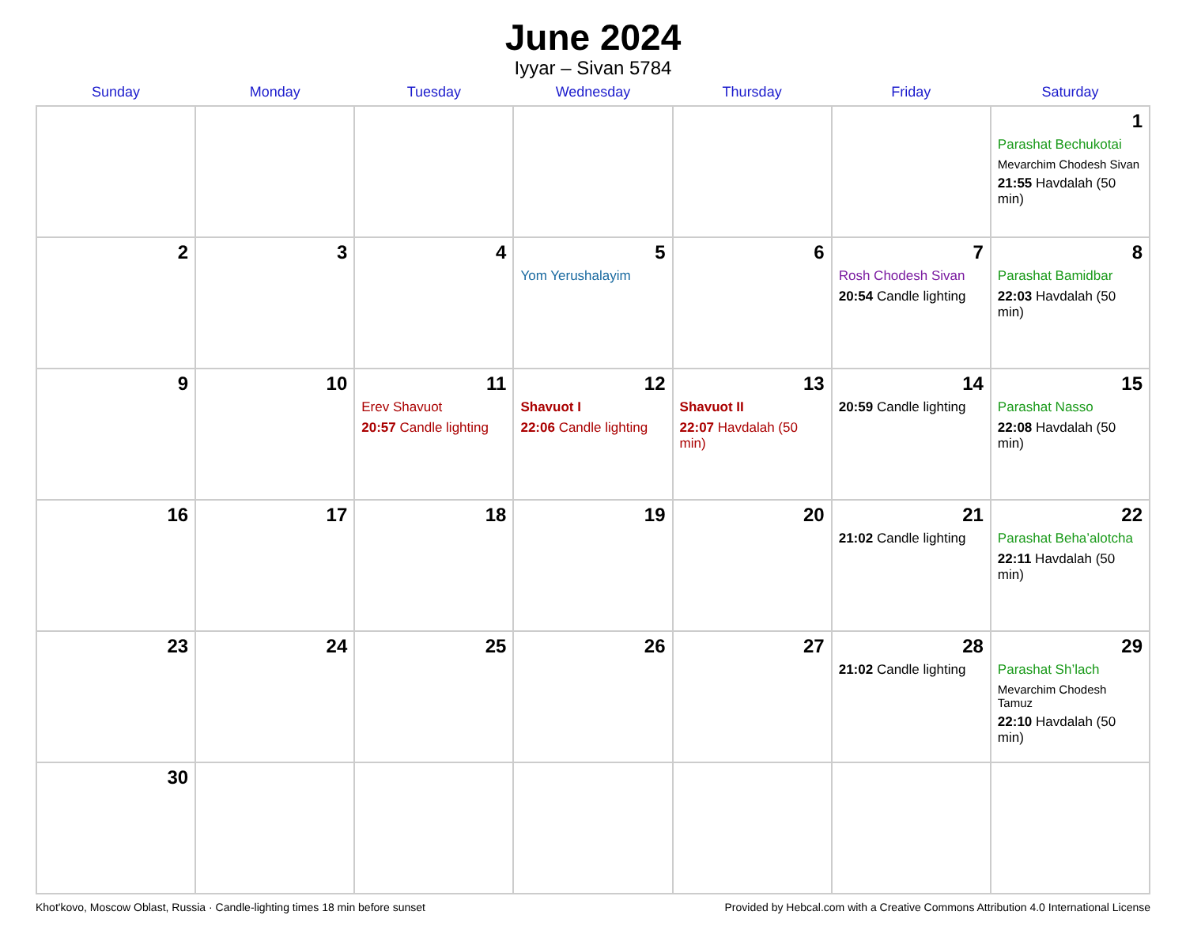June 2024
Iyyar – Sivan 5784
| Sunday | Monday | Tuesday | Wednesday | Thursday | Friday | Saturday |
| --- | --- | --- | --- | --- | --- | --- |
| | | | | | | 1 Parashat Bechukotai Mevarchim Chodesh Sivan 21:55 Havdalah (50 min) |
| 2 | 3 | 4 | 5 Yom Yerushalayim | 6 | 7 Rosh Chodesh Sivan 20:54 Candle lighting | 8 Parashat Bamidbar 22:03 Havdalah (50 min) |
| 9 | 10 | 11 Erev Shavuot 20:57 Candle lighting | 12 Shavuot I 22:06 Candle lighting | 13 Shavuot II 22:07 Havdalah (50 min) | 14 20:59 Candle lighting | 15 Parashat Nasso 22:08 Havdalah (50 min) |
| 16 | 17 | 18 | 19 | 20 | 21 21:02 Candle lighting | 22 Parashat Beha’alotcha 22:11 Havdalah (50 min) |
| 23 | 24 | 25 | 26 | 27 | 28 21:02 Candle lighting | 29 Parashat Sh’lach Mevarchim Chodesh Tamuz 22:10 Havdalah (50 min) |
| 30 | | | | | | |
Khot'kovo, Moscow Oblast, Russia · Candle-lighting times 18 min before sunset Provided by Hebcal.com with a Creative Commons Attribution 4.0 International License